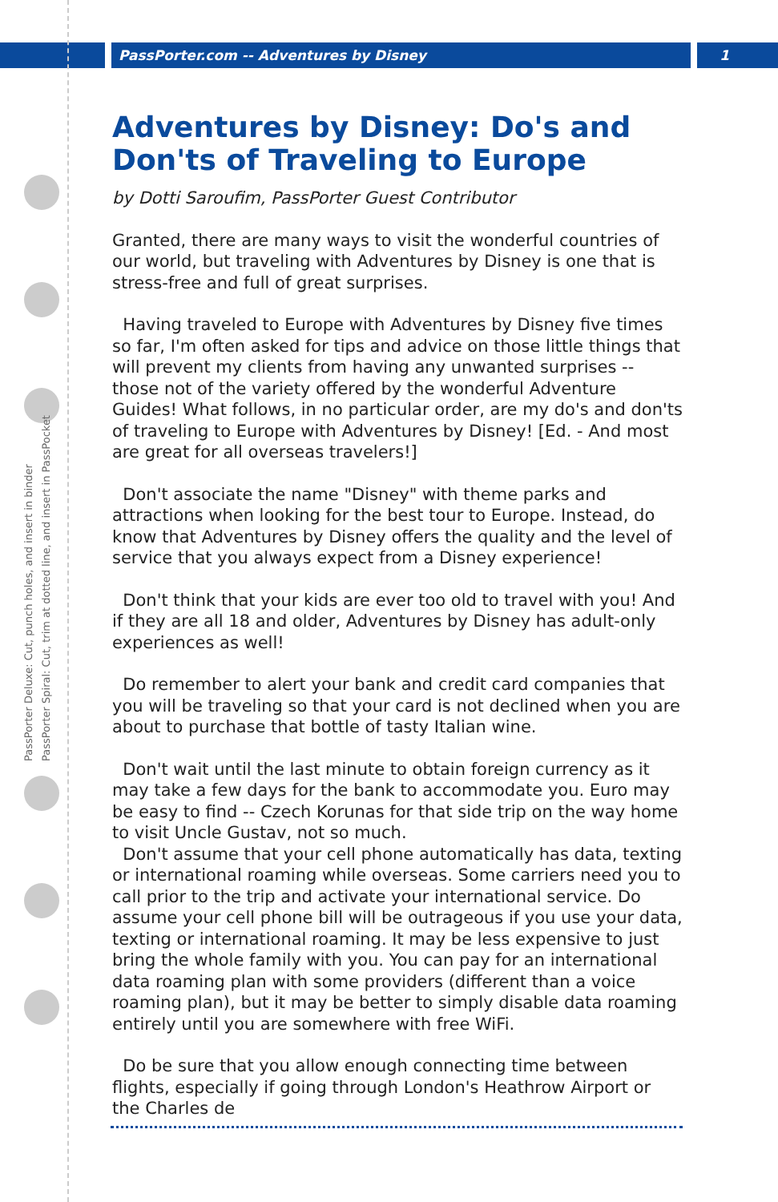PassPorter.com -- Adventures by Disney 1
PassPorter Deluxe: Cut, punch holes, and insert in binder
PassPorter Spiral: Cut, trim at dotted line, and insert in PassPocket
Adventures by Disney: Do's and Don'ts of Traveling to Europe
by Dotti Saroufim, PassPorter Guest Contributor
Granted, there are many ways to visit the wonderful countries of our world, but traveling with Adventures by Disney is one that is stress-free and full of great surprises.
Having traveled to Europe with Adventures by Disney five times so far, I'm often asked for tips and advice on those little things that will prevent my clients from having any unwanted surprises -- those not of the variety offered by the wonderful Adventure Guides! What follows, in no particular order, are my do's and don'ts of traveling to Europe with Adventures by Disney! [Ed. - And most are great for all overseas travelers!]
Don't associate the name "Disney" with theme parks and attractions when looking for the best tour to Europe. Instead, do know that Adventures by Disney offers the quality and the level of service that you always expect from a Disney experience!
Don't think that your kids are ever too old to travel with you! And if they are all 18 and older, Adventures by Disney has adult-only experiences as well!
Do remember to alert your bank and credit card companies that you will be traveling so that your card is not declined when you are about to purchase that bottle of tasty Italian wine.
Don't wait until the last minute to obtain foreign currency as it may take a few days for the bank to accommodate you. Euro may be easy to find -- Czech Korunas for that side trip on the way home to visit Uncle Gustav, not so much.
Don't assume that your cell phone automatically has data, texting or international roaming while overseas. Some carriers need you to call prior to the trip and activate your international service. Do assume your cell phone bill will be outrageous if you use your data, texting or international roaming. It may be less expensive to just bring the whole family with you. You can pay for an international data roaming plan with some providers (different than a voice roaming plan), but it may be better to simply disable data roaming entirely until you are somewhere with free WiFi.
Do be sure that you allow enough connecting time between flights, especially if going through London's Heathrow Airport or the Charles de